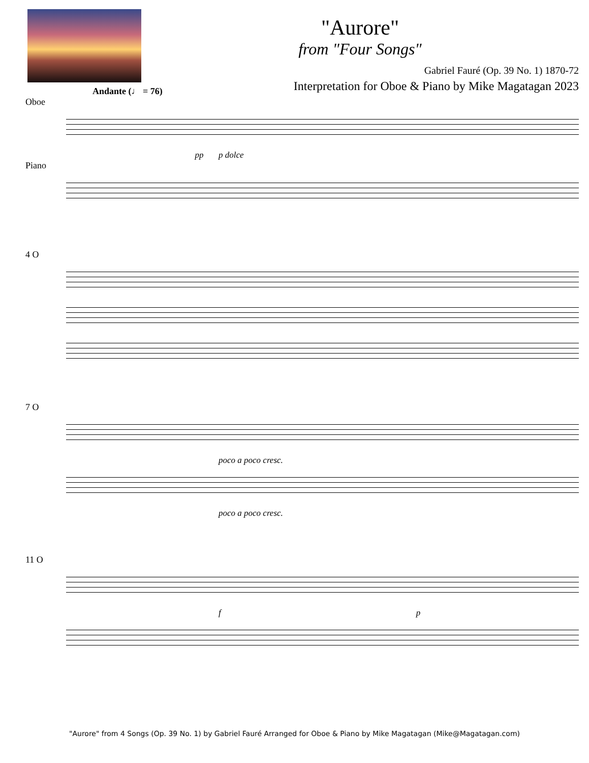"Aurore"
from "Four Songs"
Gabriel Fauré (Op. 39 No. 1) 1870-72
Interpretation for Oboe & Piano by Mike Magatagan 2023
Andante (♩ = 76)
Oboe
p dolce pp
Piano
4 O
7 O
poco a poco cresc.
poco a poco cresc.
11 O
f p
"Aurore" from 4 Songs (Op. 39 No. 1) by Gabriel Fauré Arranged for Oboe & Piano by Mike Magatagan (Mike@Magatagan.com)